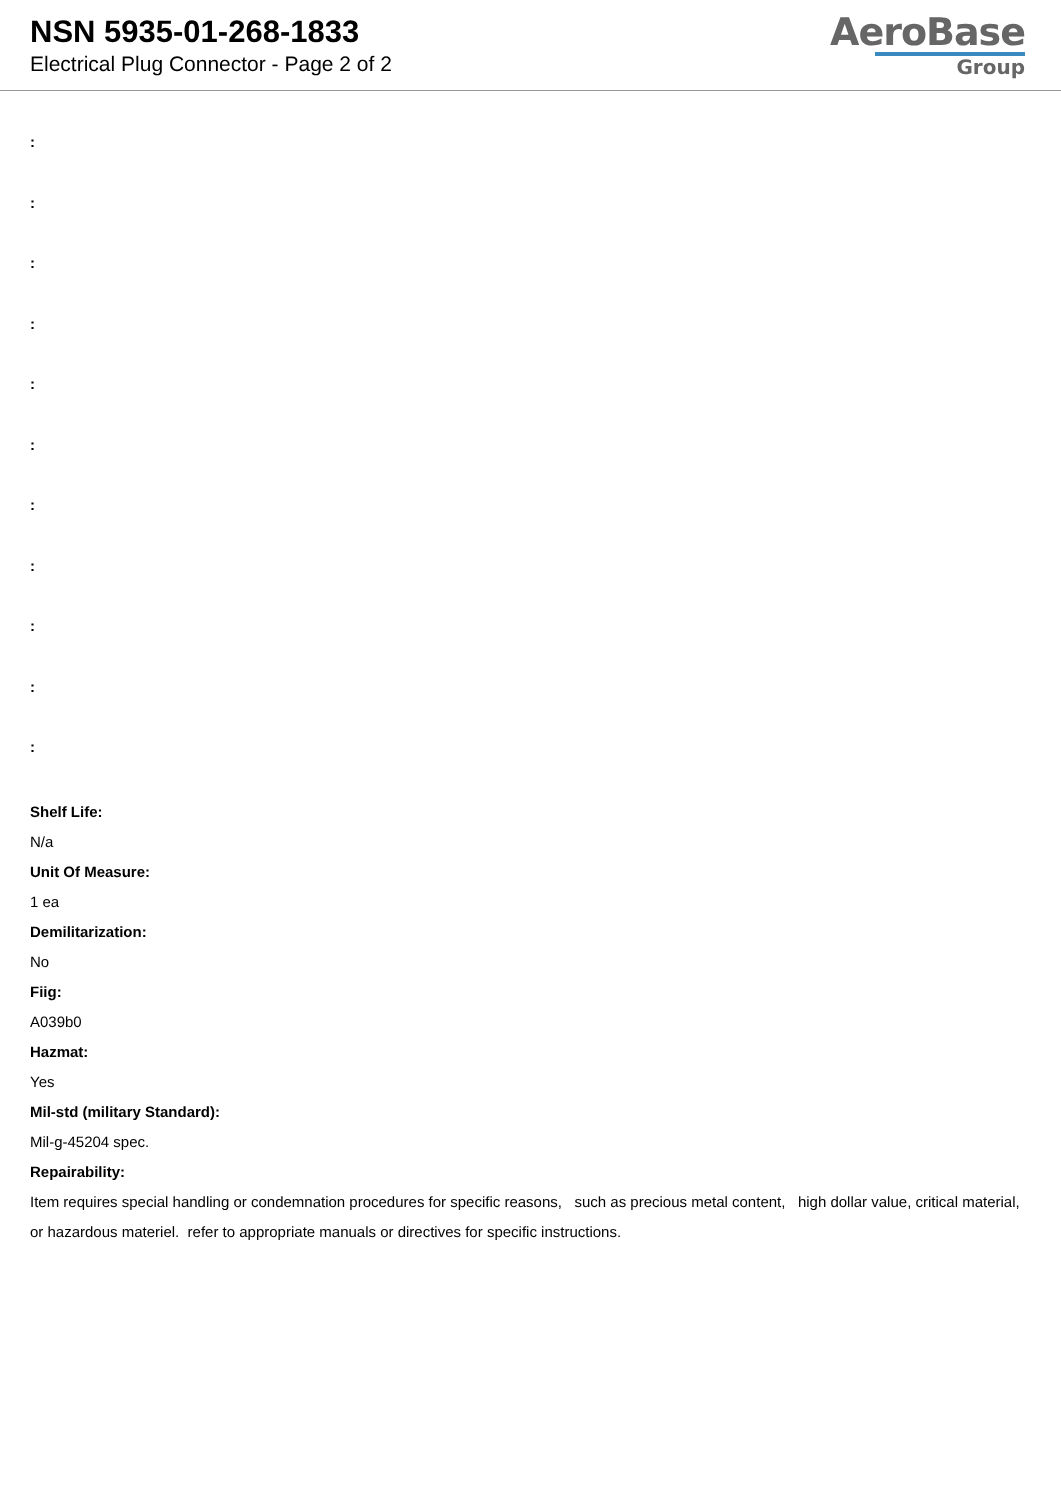NSN 5935-01-268-1833
Electrical Plug Connector - Page 2 of 2
AeroBase
Group
:
:
:
:
:
:
:
:
:
:
:
Shelf Life:
N/a
Unit Of Measure:
1 ea
Demilitarization:
No
Fiig:
A039b0
Hazmat:
Yes
Mil-std (military Standard):
Mil-g-45204 spec.
Repairability:
Item requires special handling or condemnation procedures for specific reasons, such as precious metal content, high dollar value, critical material, or hazardous materiel. refer to appropriate manuals or directives for specific instructions.